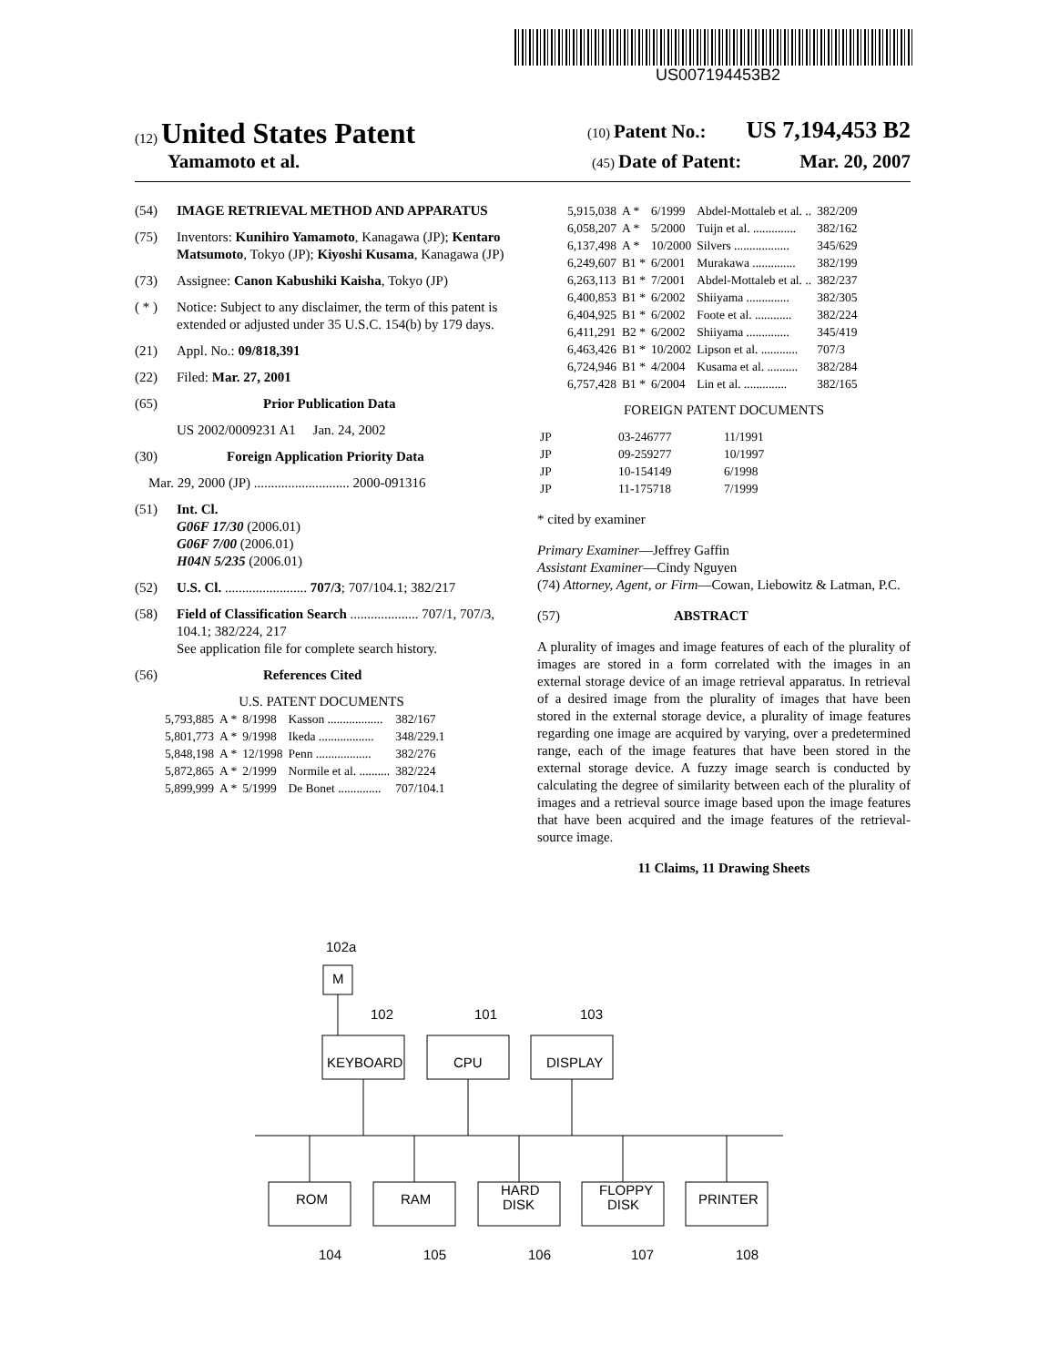US007194453B2
(12) United States Patent (10) Patent No.: US 7,194,453 B2
Yamamoto et al. (45) Date of Patent: Mar. 20, 2007
(54) IMAGE RETRIEVAL METHOD AND APPARATUS
(75) Inventors: Kunihiro Yamamoto, Kanagawa (JP); Kentaro Matsumoto, Tokyo (JP); Kiyoshi Kusama, Kanagawa (JP)
(73) Assignee: Canon Kabushiki Kaisha, Tokyo (JP)
( * ) Notice: Subject to any disclaimer, the term of this patent is extended or adjusted under 35 U.S.C. 154(b) by 179 days.
(21) Appl. No.: 09/818,391
(22) Filed: Mar. 27, 2001
(65) Prior Publication Data
US 2002/0009231 A1 Jan. 24, 2002
(30) Foreign Application Priority Data
Mar. 29, 2000 (JP) ............................ 2000-091316
(51) Int. Cl.
G06F 17/30 (2006.01)
G06F 7/00 (2006.01)
H04N 5/235 (2006.01)
(52) U.S. Cl. ........................ 707/3; 707/104.1; 382/217
(58) Field of Classification Search .................... 707/1, 707/3, 104.1; 382/224, 217
See application file for complete search history.
(56) References Cited
U.S. PATENT DOCUMENTS
| 5,793,885 | A * | 8/1998 | Kasson .................. | 382/167 |
| 5,801,773 | A * | 9/1998 | Ikeda .................. | 348/229.1 |
| 5,848,198 | A * | 12/1998 | Penn .................. | 382/276 |
| 5,872,865 | A * | 2/1999 | Normile et al. .......... | 382/224 |
| 5,899,999 | A * | 5/1999 | De Bonet .............. | 707/104.1 |
| 5,915,038 | A * | 6/1999 | Abdel-Mottaleb et al. .. | 382/209 |
| 6,058,207 | A * | 5/2000 | Tuijn et al. .............. | 382/162 |
| 6,137,498 | A * | 10/2000 | Silvers .................. | 345/629 |
| 6,249,607 | B1 * | 6/2001 | Murakawa .............. | 382/199 |
| 6,263,113 | B1 * | 7/2001 | Abdel-Mottaleb et al. .. | 382/237 |
| 6,400,853 | B1 * | 6/2002 | Shiiyama .............. | 382/305 |
| 6,404,925 | B1 * | 6/2002 | Foote et al. ............ | 382/224 |
| 6,411,291 | B2 * | 6/2002 | Shiiyama .............. | 345/419 |
| 6,463,426 | B1 * | 10/2002 | Lipson et al. ............ | 707/3 |
| 6,724,946 | B1 * | 4/2004 | Kusama et al. .......... | 382/284 |
| 6,757,428 | B1 * | 6/2004 | Lin et al. .............. | 382/165 |
FOREIGN PATENT DOCUMENTS
| JP | 03-246777 | 11/1991 |
| JP | 09-259277 | 10/1997 |
| JP | 10-154149 | 6/1998 |
| JP | 11-175718 | 7/1999 |
* cited by examiner
Primary Examiner—Jeffrey Gaffin
Assistant Examiner—Cindy Nguyen
(74) Attorney, Agent, or Firm—Cowan, Liebowitz & Latman, P.C.
(57) ABSTRACT
A plurality of images and image features of each of the plurality of images are stored in a form correlated with the images in an external storage device of an image retrieval apparatus. In retrieval of a desired image from the plurality of images that have been stored in the external storage device, a plurality of image features regarding one image are acquired by varying, over a predetermined range, each of the image features that have been stored in the external storage device. A fuzzy image search is conducted by calculating the degree of similarity between each of the plurality of images and a retrieval source image based upon the image features that have been acquired and the image features of the retrieval-source image.
11 Claims, 11 Drawing Sheets
102a
102
101
103
104
105
106
107
108
M
KEYBOARD
CPU
DISPLAY
ROM
RAM
HARD
DISK
FLOPPY
DISK
PRINTER